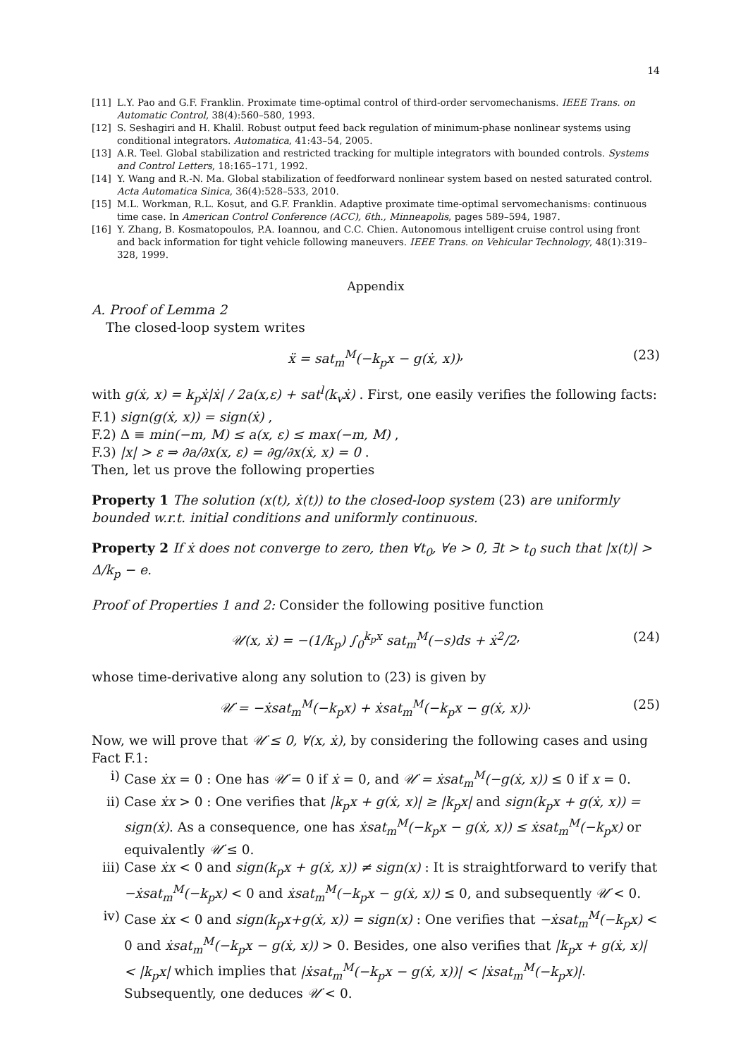14
[11] L.Y. Pao and G.F. Franklin. Proximate time-optimal control of third-order servomechanisms. IEEE Trans. on Automatic Control, 38(4):560–580, 1993.
[12] S. Seshagiri and H. Khalil. Robust output feed back regulation of minimum-phase nonlinear systems using conditional integrators. Automatica, 41:43–54, 2005.
[13] A.R. Teel. Global stabilization and restricted tracking for multiple integrators with bounded controls. Systems and Control Letters, 18:165–171, 1992.
[14] Y. Wang and R.-N. Ma. Global stabilization of feedforward nonlinear system based on nested saturated control. Acta Automatica Sinica, 36(4):528–533, 2010.
[15] M.L. Workman, R.L. Kosut, and G.F. Franklin. Adaptive proximate time-optimal servomechanisms: continuous time case. In American Control Conference (ACC), 6th., Minneapolis, pages 589–594, 1987.
[16] Y. Zhang, B. Kosmatopoulos, P.A. Ioannou, and C.C. Chien. Autonomous intelligent cruise control using front and back information for tight vehicle following maneuvers. IEEE Trans. on Vehicular Technology, 48(1):319–328, 1999.
Appendix
A. Proof of Lemma 2
The closed-loop system writes
ẍ = sat<sub>m</sub><sup>M</sup>(−k<sub>p</sub>x − g(ẋ, x)) , (23)
with g(ẋ, x) = k<sub>p</sub>ẋ|ẋ| / 2a(x,ε) + sat<sup>l</sup>(k<sub>v</sub>ẋ) . First, one easily verifies the following facts:
F.1) sign(g(ẋ, x)) = sign(ẋ) ,
F.2) Δ ≡ min(−m, M) ≤ a(x, ε) ≤ max(−m, M) ,
F.3) |x| > ε ⇒ ∂a/∂x(x, ε) = ∂g/∂x(ẋ, x) = 0 .
Then, let us prove the following properties
Property 1 The solution (x(t), ẋ(t)) to the closed-loop system (23) are uniformly bounded w.r.t. initial conditions and uniformly continuous.
Property 2 If ẋ does not converge to zero, then ∀t<sub>0</sub>, ∀e > 0, ∃t > t<sub>0</sub> such that |x(t)| > Δ/k<sub>p</sub> − e.
Proof of Properties 1 and 2: Consider the following positive function
𝒰(x, ẋ) = −(1/k<sub>p</sub>) ∫<sub>0</sub><sup>k<sub>p</sub>x</sup> sat<sub>m</sub><sup>M</sup>(−s)ds + ẋ<sup>2</sup>/2 , (24)
whose time-derivative along any solution to (23) is given by
𝒰̇ = −ẋsat<sub>m</sub><sup>M</sup>(−k<sub>p</sub>x) + ẋsat<sub>m</sub><sup>M</sup>(−k<sub>p</sub>x − g(ẋ, x)) . (25)
Now, we will prove that 𝒰̇ ≤ 0, ∀(x, ẋ), by considering the following cases and using Fact F.1:
i) Case ẋx = 0 : One has 𝒰̇ = 0 if ẋ = 0, and 𝒰̇ = ẋsat<sub>m</sub><sup>M</sup>(−g(ẋ, x)) ≤ 0 if x = 0.
ii) Case ẋx > 0 : One verifies that |k<sub>p</sub>x + g(ẋ, x)| ≥ |k<sub>p</sub>x| and sign(k<sub>p</sub>x + g(ẋ, x)) = sign(ẋ). As a consequence, one has ẋsat<sub>m</sub><sup>M</sup>(−k<sub>p</sub>x − g(ẋ, x)) ≤ ẋsat<sub>m</sub><sup>M</sup>(−k<sub>p</sub>x) or equivalently 𝒰̇ ≤ 0.
iii) Case ẋx < 0 and sign(k<sub>p</sub>x + g(ẋ, x)) ≠ sign(x) : It is straightforward to verify that −ẋsat<sub>m</sub><sup>M</sup>(−k<sub>p</sub>x) < 0 and ẋsat<sub>m</sub><sup>M</sup>(−k<sub>p</sub>x − g(ẋ, x)) ≤ 0, and subsequently 𝒰̇ < 0.
iv) Case ẋx < 0 and sign(k<sub>p</sub>x+g(ẋ, x)) = sign(x) : One verifies that −ẋsat<sub>m</sub><sup>M</sup>(−k<sub>p</sub>x) < 0 and ẋsat<sub>m</sub><sup>M</sup>(−k<sub>p</sub>x − g(ẋ, x)) > 0. Besides, one also verifies that |k<sub>p</sub>x + g(ẋ, x)| < |k<sub>p</sub>x| which implies that |ẋsat<sub>m</sub><sup>M</sup>(−k<sub>p</sub>x − g(ẋ, x))| < |ẋsat<sub>m</sub><sup>M</sup>(−k<sub>p</sub>x)|. Subsequently, one deduces 𝒰̇ < 0.